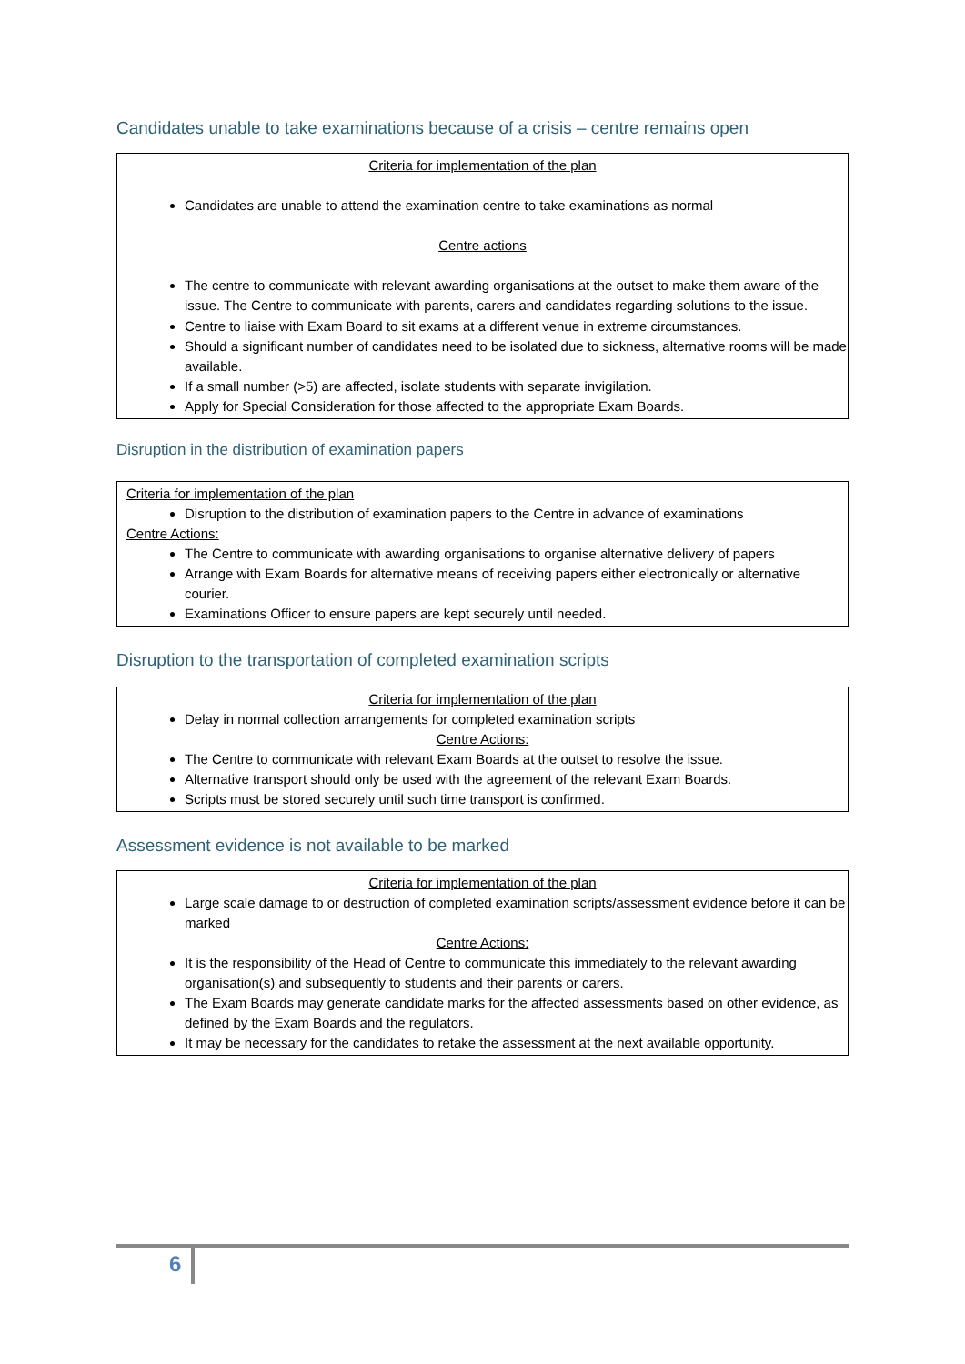Candidates unable to take examinations because of a crisis – centre remains open
Criteria for implementation of the plan
Candidates are unable to attend the examination centre to take examinations as normal
Centre actions
The centre to communicate with relevant awarding organisations at the outset to make them aware of the issue. The Centre to communicate with parents, carers and candidates regarding solutions to the issue.
Centre to liaise with Exam Board to sit exams at a different venue in extreme circumstances.
Should a significant number of candidates need to be isolated due to sickness, alternative rooms will be made available.
If a small number (>5) are affected, isolate students with separate invigilation.
Apply for Special Consideration for those affected to the appropriate Exam Boards.
Disruption in the distribution of examination papers
Criteria for implementation of the plan
Disruption to the distribution of examination papers to the Centre in advance of examinations
Centre Actions:
The Centre to communicate with awarding organisations to organise alternative delivery of papers
Arrange with Exam Boards for alternative means of receiving papers either electronically or alternative courier.
Examinations Officer to ensure papers are kept securely until needed.
Disruption to the transportation of completed examination scripts
Criteria for implementation of the plan
Delay in normal collection arrangements for completed examination scripts
Centre Actions:
The Centre to communicate with relevant Exam Boards at the outset to resolve the issue.
Alternative transport should only be used with the agreement of the relevant Exam Boards.
Scripts must be stored securely until such time transport is confirmed.
Assessment evidence is not available to be marked
Criteria for implementation of the plan
Large scale damage to or destruction of completed examination scripts/assessment evidence before it can be marked
Centre Actions:
It is the responsibility of the Head of Centre to communicate this immediately to the relevant awarding organisation(s) and subsequently to students and their parents or carers.
The Exam Boards may generate candidate marks for the affected assessments based on other evidence, as defined by the Exam Boards and the regulators.
It may be necessary for the candidates to retake the assessment at the next available opportunity.
6